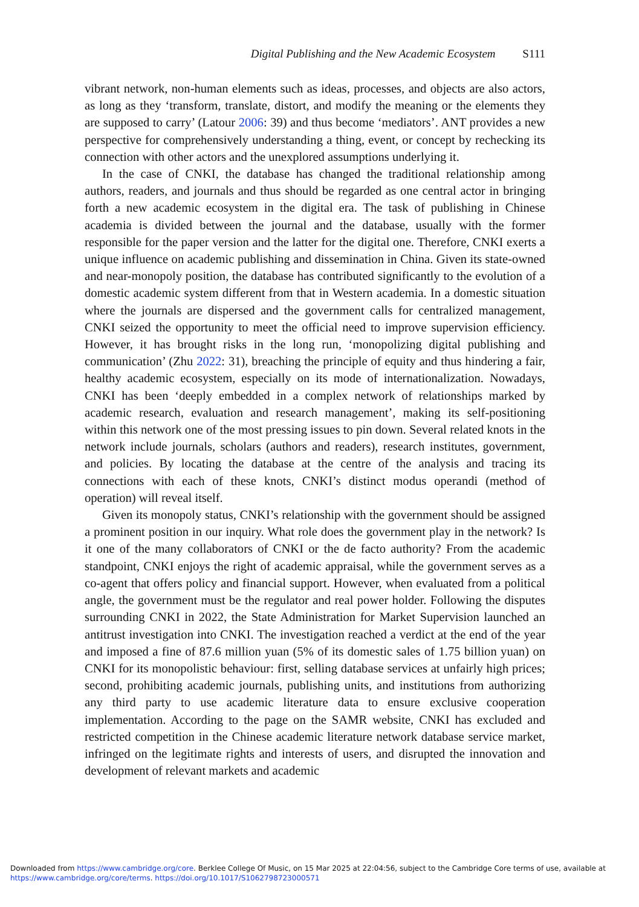Digital Publishing and the New Academic Ecosystem S111
vibrant network, non-human elements such as ideas, processes, and objects are also actors, as long as they ‘transform, translate, distort, and modify the meaning or the elements they are supposed to carry’ (Latour 2006: 39) and thus become ‘mediators’. ANT provides a new perspective for comprehensively understanding a thing, event, or concept by rechecking its connection with other actors and the unexplored assumptions underlying it.
In the case of CNKI, the database has changed the traditional relationship among authors, readers, and journals and thus should be regarded as one central actor in bringing forth a new academic ecosystem in the digital era. The task of publishing in Chinese academia is divided between the journal and the database, usually with the former responsible for the paper version and the latter for the digital one. Therefore, CNKI exerts a unique influence on academic publishing and dissemination in China. Given its state-owned and near-monopoly position, the database has contributed significantly to the evolution of a domestic academic system different from that in Western academia. In a domestic situation where the journals are dispersed and the government calls for centralized management, CNKI seized the opportunity to meet the official need to improve supervision efficiency. However, it has brought risks in the long run, ‘monopolizing digital publishing and communication’ (Zhu 2022: 31), breaching the principle of equity and thus hindering a fair, healthy academic ecosystem, especially on its mode of internationalization. Nowadays, CNKI has been ‘deeply embedded in a complex network of relationships marked by academic research, evaluation and research management’, making its self-positioning within this network one of the most pressing issues to pin down. Several related knots in the network include journals, scholars (authors and readers), research institutes, government, and policies. By locating the database at the centre of the analysis and tracing its connections with each of these knots, CNKI’s distinct modus operandi (method of operation) will reveal itself.
Given its monopoly status, CNKI’s relationship with the government should be assigned a prominent position in our inquiry. What role does the government play in the network? Is it one of the many collaborators of CNKI or the de facto authority? From the academic standpoint, CNKI enjoys the right of academic appraisal, while the government serves as a co-agent that offers policy and financial support. However, when evaluated from a political angle, the government must be the regulator and real power holder. Following the disputes surrounding CNKI in 2022, the State Administration for Market Supervision launched an antitrust investigation into CNKI. The investigation reached a verdict at the end of the year and imposed a fine of 87.6 million yuan (5% of its domestic sales of 1.75 billion yuan) on CNKI for its monopolistic behaviour: first, selling database services at unfairly high prices; second, prohibiting academic journals, publishing units, and institutions from authorizing any third party to use academic literature data to ensure exclusive cooperation implementation. According to the page on the SAMR website, CNKI has excluded and restricted competition in the Chinese academic literature network database service market, infringed on the legitimate rights and interests of users, and disrupted the innovation and development of relevant markets and academic
Downloaded from https://www.cambridge.org/core. Berklee College Of Music, on 15 Mar 2025 at 22:04:56, subject to the Cambridge Core terms of use, available at https://www.cambridge.org/core/terms. https://doi.org/10.1017/S1062798723000571